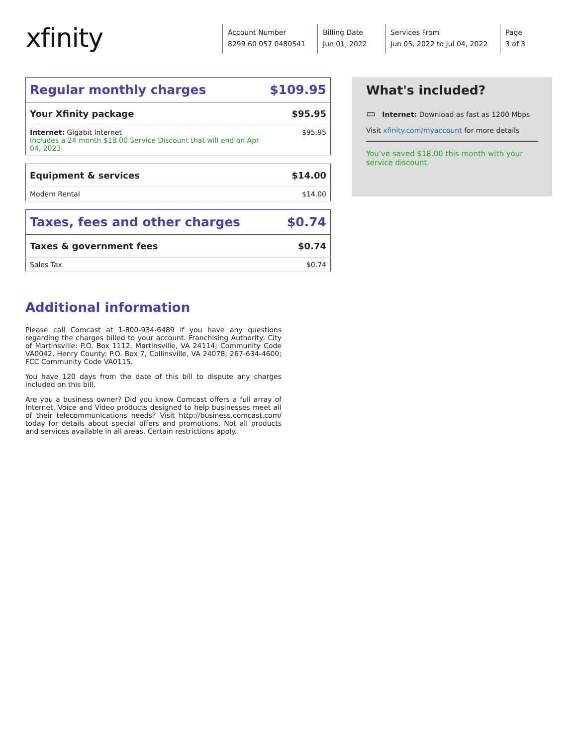xfinity
Account Number
8299 60 057 0480541
Billing Date
Jun 01, 2022
Services From
Jun 05, 2022 to Jul 04, 2022
Page
3 of 3
| Regular monthly charges | $109.95 |
| Your Xfinity package | $95.95 |
| Internet: Gigabit Internet Includes a 24 month $18.00 Service Discount that will end on Apr 04, 2023 | $95.95 |
| Equipment & services | $14.00 |
| Modem Rental | $14.00 |
| Taxes, fees and other charges | $0.74 |
| Taxes & government fees | $0.74 |
| Sales Tax | $0.74 |
What's included?
▭ Internet: Download as fast as 1200 Mbps
Visit xfinity.com/myaccount for more details
You've saved $18.00 this month with your service discount.
Additional information
Please call Comcast at 1-800-934-6489 if you have any questions regarding the charges billed to your account. Franchising Authority: City of Martinsville: P.O. Box 1112, Martinsville, VA 24114; Community Code VA0042. Henry County: P.O. Box 7, Collinsville, VA 24078; 267-634-4600; FCC Community Code VA0115.
You have 120 days from the date of this bill to dispute any charges included on this bill.
Are you a business owner? Did you know Comcast offers a full array of Internet, Voice and Video products designed to help businesses meet all of their telecommunications needs? Visit http://business.comcast.com/ today for details about special offers and promotions. Not all products and services available in all areas. Certain restrictions apply.